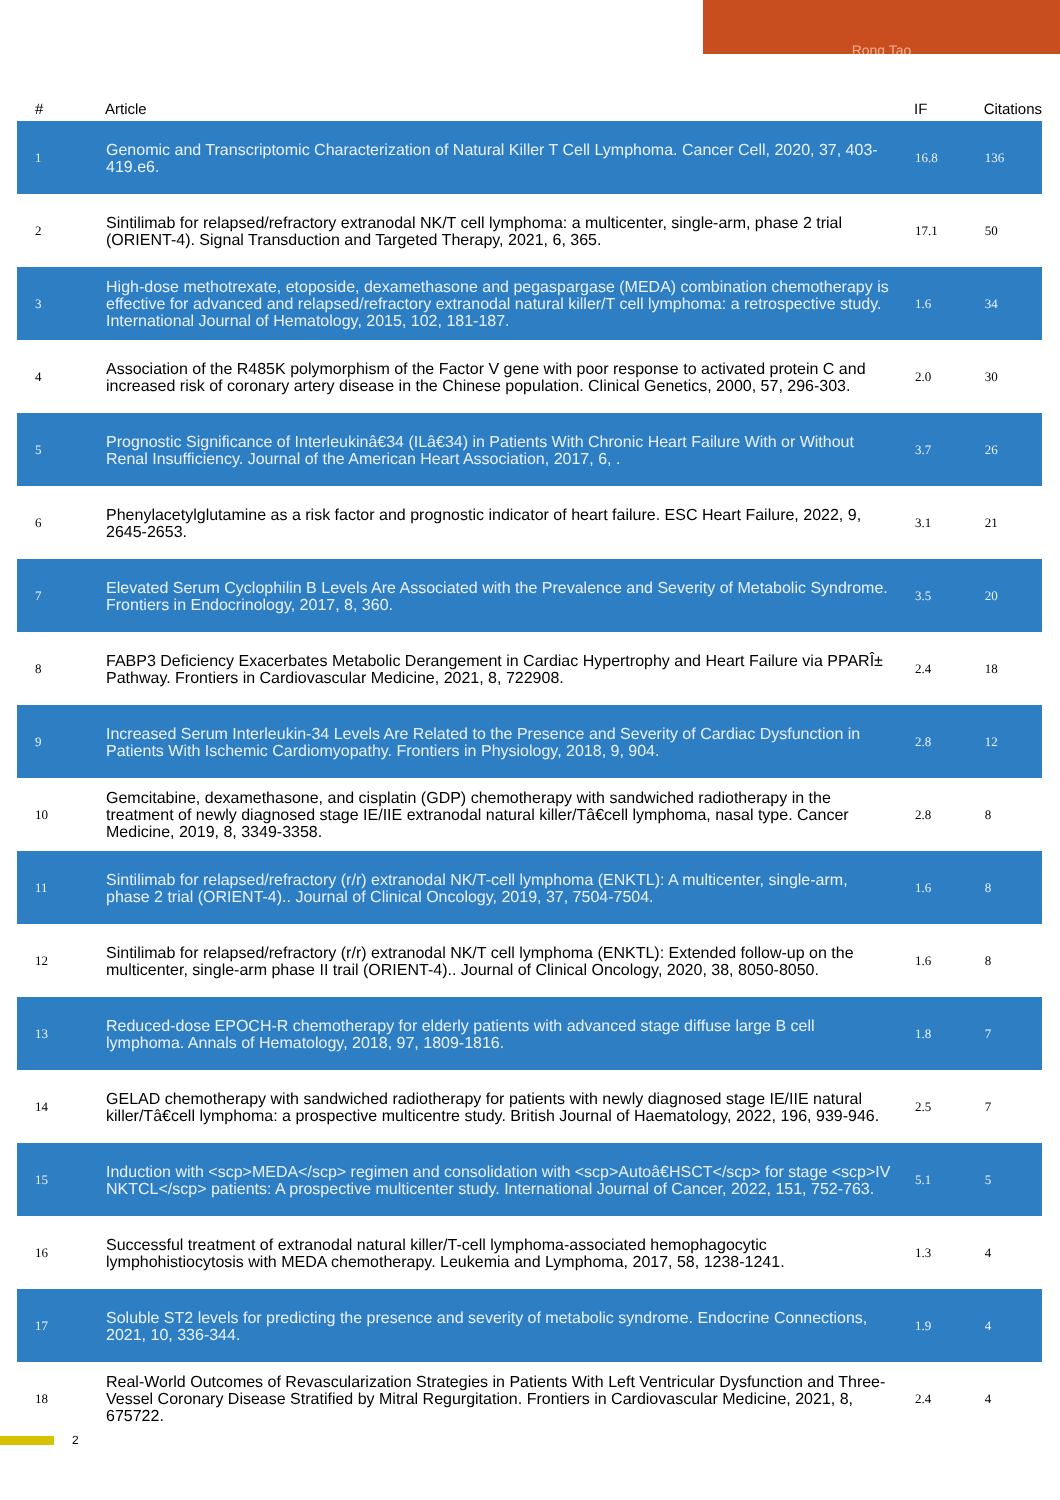Rong Tao
| # | Article | IF | Citations |
| --- | --- | --- | --- |
| 1 | Genomic and Transcriptomic Characterization of Natural Killer T Cell Lymphoma. Cancer Cell, 2020, 37, 403-419.e6. | 16.8 | 136 |
| 2 | Sintilimab for relapsed/refractory extranodal NK/T cell lymphoma: a multicenter, single-arm, phase 2 trial (ORIENT-4). Signal Transduction and Targeted Therapy, 2021, 6, 365. | 17.1 | 50 |
| 3 | High-dose methotrexate, etoposide, dexamethasone and pegaspargase (MEDA) combination chemotherapy is effective for advanced and relapsed/refractory extranodal natural killer/T cell lymphoma: a retrospective study. International Journal of Hematology, 2015, 102, 181-187. | 1.6 | 34 |
| 4 | Association of the R485K polymorphism of the Factor V gene with poor response to activated protein C and increased risk of coronary artery disease in the Chinese population. Clinical Genetics, 2000, 57, 296-303. | 2.0 | 30 |
| 5 | Prognostic Significance of Interleukinâ€34 (ILâ€34) in Patients With Chronic Heart Failure With or Without Renal Insufficiency. Journal of the American Heart Association, 2017, 6, . | 3.7 | 26 |
| 6 | Phenylacetylglutamine as a risk factor and prognostic indicator of heart failure. ESC Heart Failure, 2022, 9, 2645-2653. | 3.1 | 21 |
| 7 | Elevated Serum Cyclophilin B Levels Are Associated with the Prevalence and Severity of Metabolic Syndrome. Frontiers in Endocrinology, 2017, 8, 360. | 3.5 | 20 |
| 8 | FABP3 Deficiency Exacerbates Metabolic Derangement in Cardiac Hypertrophy and Heart Failure via PPARÎ± Pathway. Frontiers in Cardiovascular Medicine, 2021, 8, 722908. | 2.4 | 18 |
| 9 | Increased Serum Interleukin-34 Levels Are Related to the Presence and Severity of Cardiac Dysfunction in Patients With Ischemic Cardiomyopathy. Frontiers in Physiology, 2018, 9, 904. | 2.8 | 12 |
| 10 | Gemcitabine, dexamethasone, and cisplatin (GDP) chemotherapy with sandwiched radiotherapy in the treatment of newly diagnosed stage IE/IIE extranodal natural killer/Tâ€cell lymphoma, nasal type. Cancer Medicine, 2019, 8, 3349-3358. | 2.8 | 8 |
| 11 | Sintilimab for relapsed/refractory (r/r) extranodal NK/T-cell lymphoma (ENKTL): A multicenter, single-arm, phase 2 trial (ORIENT-4).. Journal of Clinical Oncology, 2019, 37, 7504-7504. | 1.6 | 8 |
| 12 | Sintilimab for relapsed/refractory (r/r) extranodal NK/T cell lymphoma (ENKTL): Extended follow-up on the multicenter, single-arm phase II trail (ORIENT-4).. Journal of Clinical Oncology, 2020, 38, 8050-8050. | 1.6 | 8 |
| 13 | Reduced-dose EPOCH-R chemotherapy for elderly patients with advanced stage diffuse large B cell lymphoma. Annals of Hematology, 2018, 97, 1809-1816. | 1.8 | 7 |
| 14 | GELAD chemotherapy with sandwiched radiotherapy for patients with newly diagnosed stage IE/IIE natural killer/Tâ€cell lymphoma: a prospective multicentre study. British Journal of Haematology, 2022, 196, 939-946. | 2.5 | 7 |
| 15 | Induction with <scp>MEDA</scp> regimen and consolidation with <scp>Autoâ€HSCT</scp> for stage <scp>IV NKTCL</scp> patients: A prospective multicenter study. International Journal of Cancer, 2022, 151, 752-763. | 5.1 | 5 |
| 16 | Successful treatment of extranodal natural killer/T-cell lymphoma-associated hemophagocytic lymphohistiocytosis with MEDA chemotherapy. Leukemia and Lymphoma, 2017, 58, 1238-1241. | 1.3 | 4 |
| 17 | Soluble ST2 levels for predicting the presence and severity of metabolic syndrome. Endocrine Connections, 2021, 10, 336-344. | 1.9 | 4 |
| 18 | Real-World Outcomes of Revascularization Strategies in Patients With Left Ventricular Dysfunction and Three-Vessel Coronary Disease Stratified by Mitral Regurgitation. Frontiers in Cardiovascular Medicine, 2021, 8, 675722. | 2.4 | 4 |
2